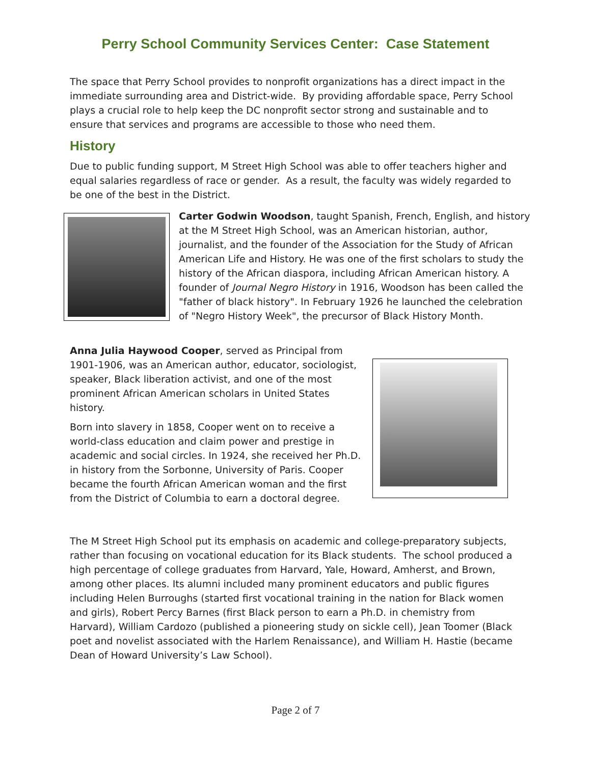Perry School Community Services Center: Case Statement
The space that Perry School provides to nonprofit organizations has a direct impact in the immediate surrounding area and District-wide. By providing affordable space, Perry School plays a crucial role to help keep the DC nonprofit sector strong and sustainable and to ensure that services and programs are accessible to those who need them.
History
Due to public funding support, M Street High School was able to offer teachers higher and equal salaries regardless of race or gender. As a result, the faculty was widely regarded to be one of the best in the District.
Carter Godwin Woodson, taught Spanish, French, English, and history at the M Street High School, was an American historian, author, journalist, and the founder of the Association for the Study of African American Life and History. He was one of the first scholars to study the history of the African diaspora, including African American history. A founder of Journal Negro History in 1916, Woodson has been called the "father of black history". In February 1926 he launched the celebration of "Negro History Week", the precursor of Black History Month.
Anna Julia Haywood Cooper, served as Principal from 1901-1906, was an American author, educator, sociologist, speaker, Black liberation activist, and one of the most prominent African American scholars in United States history.
Born into slavery in 1858, Cooper went on to receive a world-class education and claim power and prestige in academic and social circles. In 1924, she received her Ph.D. in history from the Sorbonne, University of Paris. Cooper became the fourth African American woman and the first from the District of Columbia to earn a doctoral degree.
The M Street High School put its emphasis on academic and college-preparatory subjects, rather than focusing on vocational education for its Black students. The school produced a high percentage of college graduates from Harvard, Yale, Howard, Amherst, and Brown, among other places. Its alumni included many prominent educators and public figures including Helen Burroughs (started first vocational training in the nation for Black women and girls), Robert Percy Barnes (first Black person to earn a Ph.D. in chemistry from Harvard), William Cardozo (published a pioneering study on sickle cell), Jean Toomer (Black poet and novelist associated with the Harlem Renaissance), and William H. Hastie (became Dean of Howard University’s Law School).
Page 2 of 7